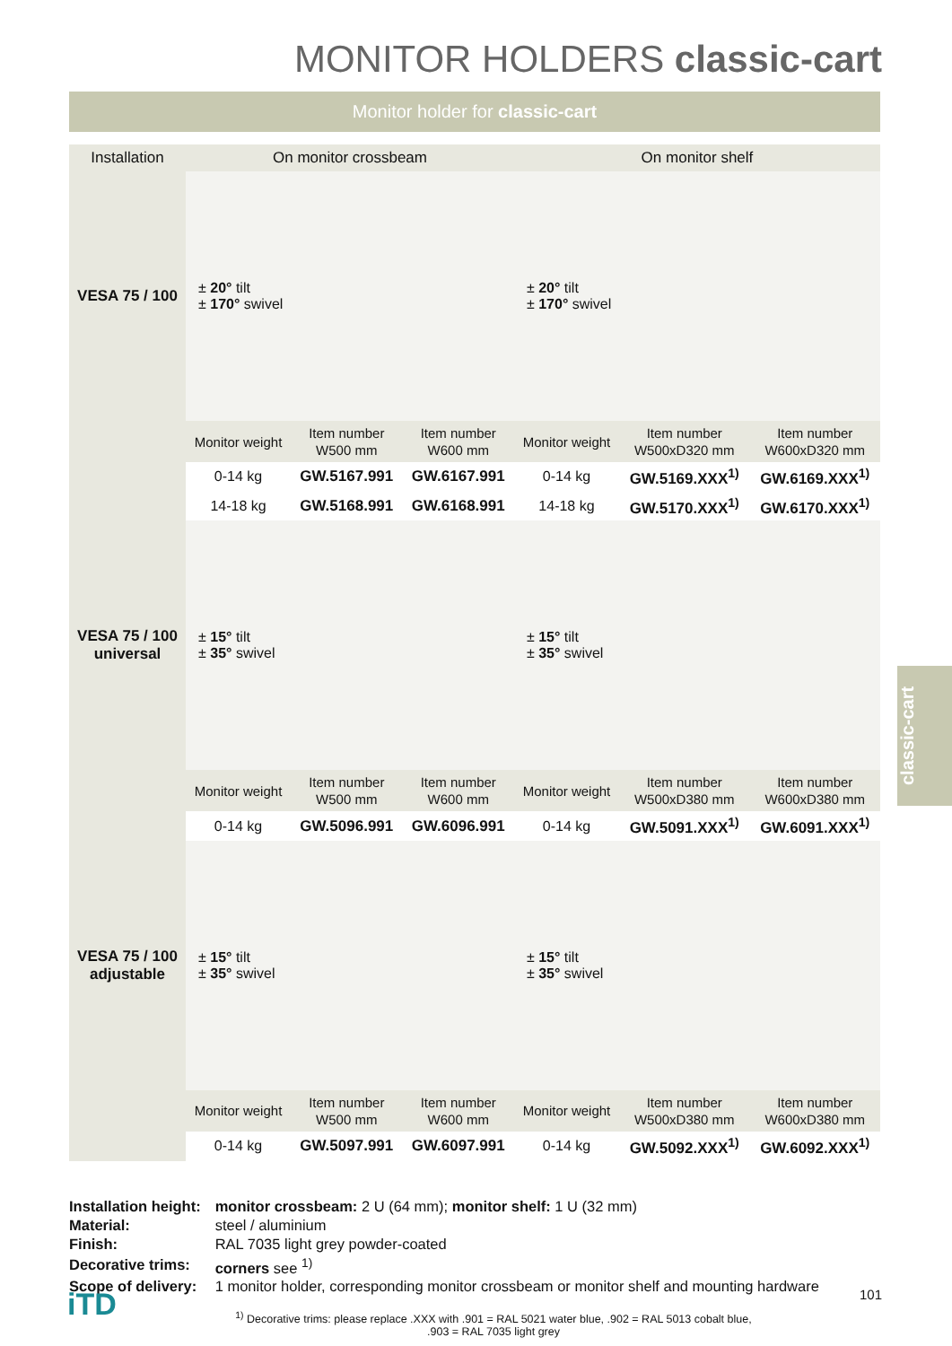MONITOR HOLDERS classic-cart
Monitor holder for classic-cart
| Installation | On monitor crossbeam | | | On monitor shelf | | |
| --- | --- | --- | --- | --- | --- | --- |
| VESA 75 / 100 | ± 20° tilt ± 170° swivel | | | ± 20° tilt ± 170° swivel | | |
| | Monitor weight | Item number W500 mm | Item number W600 mm | Monitor weight | Item number W500xD320 mm | Item number W600xD320 mm |
| | 0-14 kg | GW.5167.991 | GW.6167.991 | 0-14 kg | GW.5169.XXX<sup>1)</sup> | GW.6169.XXX<sup>1)</sup> |
| | 14-18 kg | GW.5168.991 | GW.6168.991 | 14-18 kg | GW.5170.XXX<sup>1)</sup> | GW.6170.XXX<sup>1)</sup> |
| VESA 75 / 100 universal | ± 15° tilt ± 35° swivel | | | ± 15° tilt ± 35° swivel | | |
| | Monitor weight | Item number W500 mm | Item number W600 mm | Monitor weight | Item number W500xD380 mm | Item number W600xD380 mm |
| | 0-14 kg | GW.5096.991 | GW.6096.991 | 0-14 kg | GW.5091.XXX<sup>1)</sup> | GW.6091.XXX<sup>1)</sup> |
| VESA 75 / 100 adjustable | ± 15° tilt ± 35° swivel | | | ± 15° tilt ± 35° swivel | | |
| | Monitor weight | Item number W500 mm | Item number W600 mm | Monitor weight | Item number W500xD380 mm | Item number W600xD380 mm |
| | 0-14 kg | GW.5097.991 | GW.6097.991 | 0-14 kg | GW.5092.XXX<sup>1)</sup> | GW.6092.XXX<sup>1)</sup> |
| Installation height: | monitor crossbeam: 2 U (64 mm); monitor shelf: 1 U (32 mm) |
| Material: | steel / aluminium |
| Finish: | RAL 7035 light grey powder-coated |
| Decorative trims: | corners see <sup>1)</sup> |
| Scope of delivery: | 1 monitor holder, corresponding monitor crossbeam or monitor shelf and mounting hardware |
<sup>1)</sup> Decorative trims: please replace .XXX with .901 = RAL 5021 water blue, .902 = RAL 5013 cobalt blue,
.903 = RAL 7035 light grey
101 iTD
classic-cart